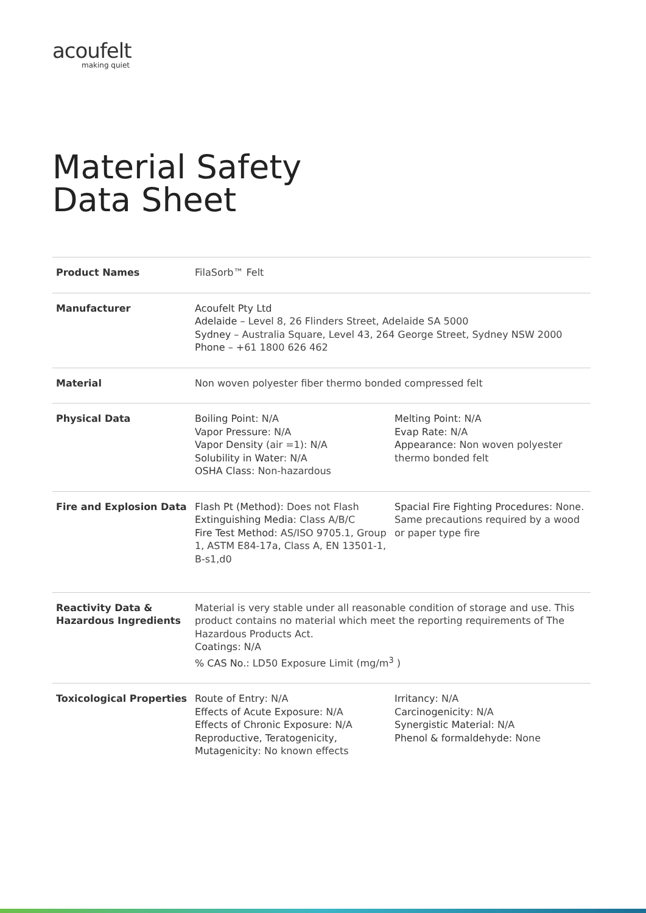acoufelt
making quiet
Material Safety
Data Sheet
| Product Names | FilaSorb™ Felt | |
| Manufacturer | Acoufelt Pty Ltd Adelaide – Level 8, 26 Flinders Street, Adelaide SA 5000 Sydney – Australia Square, Level 43, 264 George Street, Sydney NSW 2000 Phone – +61 1800 626 462 | |
| Material | Non woven polyester fiber thermo bonded compressed felt | |
| Physical Data | Boiling Point : N/A Vapor Pressure : N/A Vapor Density (air =1): N/A Solubility in Water : N/A OSHA Class : Non-hazardous | Melting Point : N/A Evap Rate : N/A Appearance : Non woven polyester thermo bonded felt |
| Fire and Explosion Data | Flash Pt (Method) : Does not Flash Extinguishing Media : Class A/B/C Fire Test Method : AS/ISO 9705.1, Group 1, ASTM E84-17a, Class A, EN 13501-1, B-s1,d0 | Spacial Fire Fighting Procedures : None. Same precautions required by a wood or paper type fire |
| Reactivity Data & Hazardous Ingredients | Material is very stable under all reasonable condition of storage and use. This product contains no material which meet the reporting requirements of The Hazardous Products Act. Coatings : N/A % CAS No. : LD50 Exposure Limit (mg/m<sup>3</sup> ) | |
| Toxicological Properties | Route of Entry : N/A Effects of Acute Exposure : N/A Effects of Chronic Exposure : N/A Reproductive, Teratogenicity, Mutagenicity : No known effects | Irritancy : N/A Carcinogenicity : N/A Synergistic Material : N/A Phenol & formaldehyde: None |